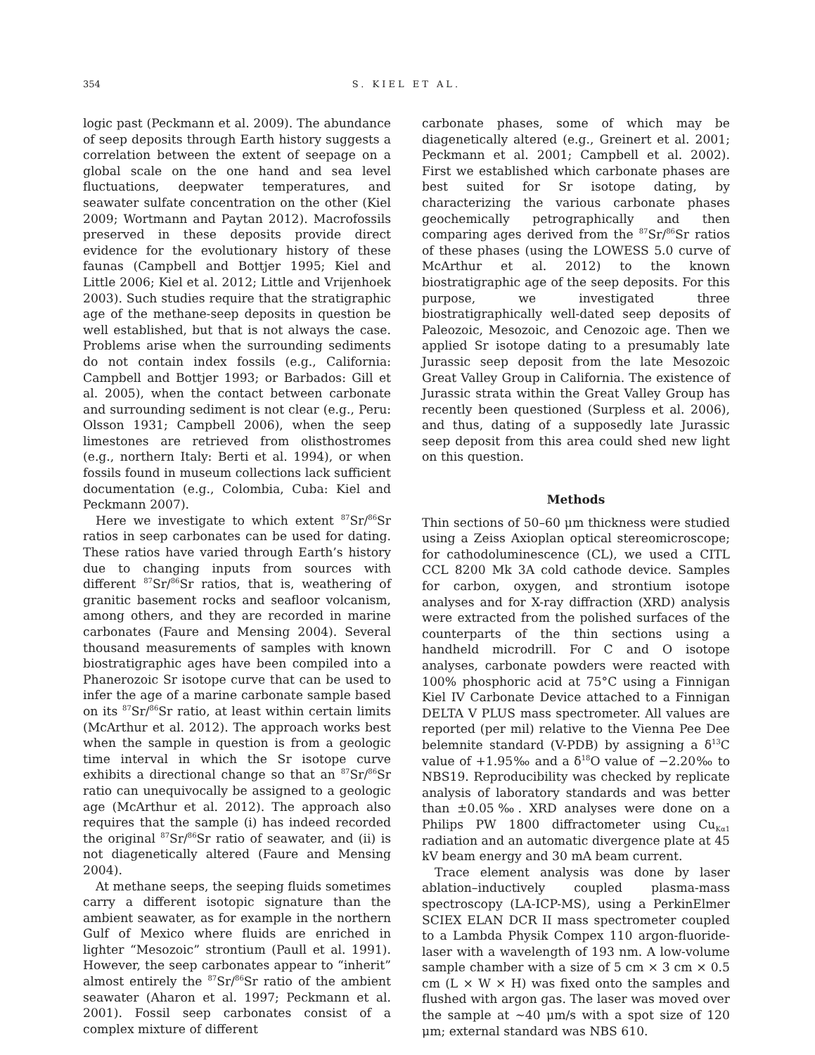354 S. KIEL ET AL.
logic past (Peckmann et al. 2009). The abundance of seep deposits through Earth history suggests a correlation between the extent of seepage on a global scale on the one hand and sea level fluctuations, deepwater temperatures, and seawater sulfate concentration on the other (Kiel 2009; Wortmann and Paytan 2012). Macrofossils preserved in these deposits provide direct evidence for the evolutionary history of these faunas (Campbell and Bottjer 1995; Kiel and Little 2006; Kiel et al. 2012; Little and Vrijenhoek 2003). Such studies require that the stratigraphic age of the methane-seep deposits in question be well established, but that is not always the case. Problems arise when the surrounding sediments do not contain index fossils (e.g., California: Campbell and Bottjer 1993; or Barbados: Gill et al. 2005), when the contact between carbonate and surrounding sediment is not clear (e.g., Peru: Olsson 1931; Campbell 2006), when the seep limestones are retrieved from olisthostromes (e.g., northern Italy: Berti et al. 1994), or when fossils found in museum collections lack sufficient documentation (e.g., Colombia, Cuba: Kiel and Peckmann 2007).
Here we investigate to which extent <sup>87</sup>Sr/<sup>86</sup>Sr ratios in seep carbonates can be used for dating. These ratios have varied through Earth’s history due to changing inputs from sources with different <sup>87</sup>Sr/<sup>86</sup>Sr ratios, that is, weathering of granitic basement rocks and seafloor volcanism, among others, and they are recorded in marine carbonates (Faure and Mensing 2004). Several thousand measurements of samples with known biostratigraphic ages have been compiled into a Phanerozoic Sr isotope curve that can be used to infer the age of a marine carbonate sample based on its <sup>87</sup>Sr/<sup>86</sup>Sr ratio, at least within certain limits (McArthur et al. 2012). The approach works best when the sample in question is from a geologic time interval in which the Sr isotope curve exhibits a directional change so that an <sup>87</sup>Sr/<sup>86</sup>Sr ratio can unequivocally be assigned to a geologic age (McArthur et al. 2012). The approach also requires that the sample (i) has indeed recorded the original <sup>87</sup>Sr/<sup>86</sup>Sr ratio of seawater, and (ii) is not diagenetically altered (Faure and Mensing 2004).
At methane seeps, the seeping fluids sometimes carry a different isotopic signature than the ambient seawater, as for example in the northern Gulf of Mexico where fluids are enriched in lighter “Mesozoic” strontium (Paull et al. 1991). However, the seep carbonates appear to “inherit” almost entirely the <sup>87</sup>Sr/<sup>86</sup>Sr ratio of the ambient seawater (Aharon et al. 1997; Peckmann et al. 2001). Fossil seep carbonates consist of a complex mixture of different
carbonate phases, some of which may be diagenetically altered (e.g., Greinert et al. 2001; Peckmann et al. 2001; Campbell et al. 2002). First we established which carbonate phases are best suited for Sr isotope dating, by characterizing the various carbonate phases geochemically petrographically and then comparing ages derived from the <sup>87</sup>Sr/<sup>86</sup>Sr ratios of these phases (using the LOWESS 5.0 curve of McArthur et al. 2012) to the known biostratigraphic age of the seep deposits. For this purpose, we investigated three biostratigraphically well-dated seep deposits of Paleozoic, Mesozoic, and Cenozoic age. Then we applied Sr isotope dating to a presumably late Jurassic seep deposit from the late Mesozoic Great Valley Group in California. The existence of Jurassic strata within the Great Valley Group has recently been questioned (Surpless et al. 2006), and thus, dating of a supposedly late Jurassic seep deposit from this area could shed new light on this question.
Methods
Thin sections of 50–60 μm thickness were studied using a Zeiss Axioplan optical stereomicroscope; for cathodoluminescence (CL), we used a CITL CCL 8200 Mk 3A cold cathode device. Samples for carbon, oxygen, and strontium isotope analyses and for X-ray diffraction (XRD) analysis were extracted from the polished surfaces of the counterparts of the thin sections using a handheld microdrill. For C and O isotope analyses, carbonate powders were reacted with 100% phosphoric acid at 75°C using a Finnigan Kiel IV Carbonate Device attached to a Finnigan DELTA V PLUS mass spectrometer. All values are reported (per mil) relative to the Vienna Pee Dee belemnite standard (V-PDB) by assigning a δ<sup>13</sup>C value of +1.95‰ and a δ<sup>18</sup>O value of −2.20‰ to NBS19. Reproducibility was checked by replicate analysis of laboratory standards and was better than ±0.05‰. XRD analyses were done on a Philips PW 1800 diffractometer using Cu<sub>Kα1</sub> radiation and an automatic divergence plate at 45 kV beam energy and 30 mA beam current.
Trace element analysis was done by laser ablation–inductively coupled plasma-mass spectroscopy (LA-ICP-MS), using a PerkinElmer SCIEX ELAN DCR II mass spectrometer coupled to a Lambda Physik Compex 110 argon-fluoride-laser with a wavelength of 193 nm. A low-volume sample chamber with a size of 5 cm × 3 cm × 0.5 cm (L × W × H) was fixed onto the samples and flushed with argon gas. The laser was moved over the sample at ~40 μm/s with a spot size of 120 μm; external standard was NBS 610.